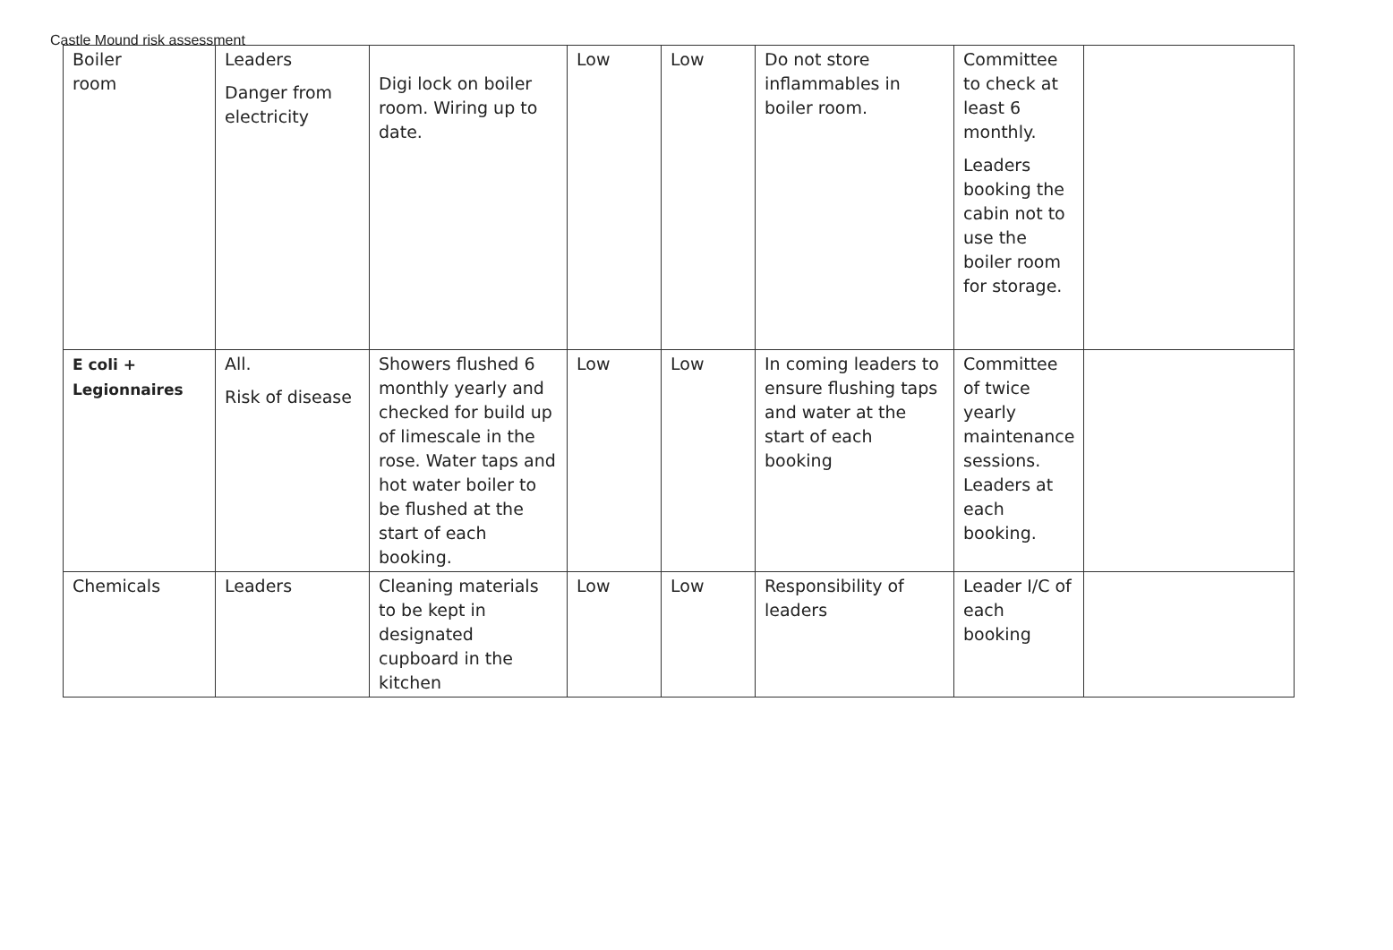Castle Mound risk assessment
| Boiler room | Leaders Danger from electricity | Digi lock on boiler room. Wiring up to date. | Low | Low | Do not store inflammables in boiler room. | Committee to check at least 6 monthly. Leaders booking the cabin not to use the boiler room for storage. | |
| E coli + Legionnaires | All. Risk of disease | Showers flushed 6 monthly yearly and checked for build up of limescale in the rose. Water taps and hot water boiler to be flushed at the start of each booking. | Low | Low | In coming leaders to ensure flushing taps and water at the start of each booking | Committee of twice yearly maintenance sessions. Leaders at each booking. | |
| Chemicals | Leaders | Cleaning materials to be kept in designated cupboard in the kitchen | Low | Low | Responsibility of leaders | Leader I/C of each booking | |